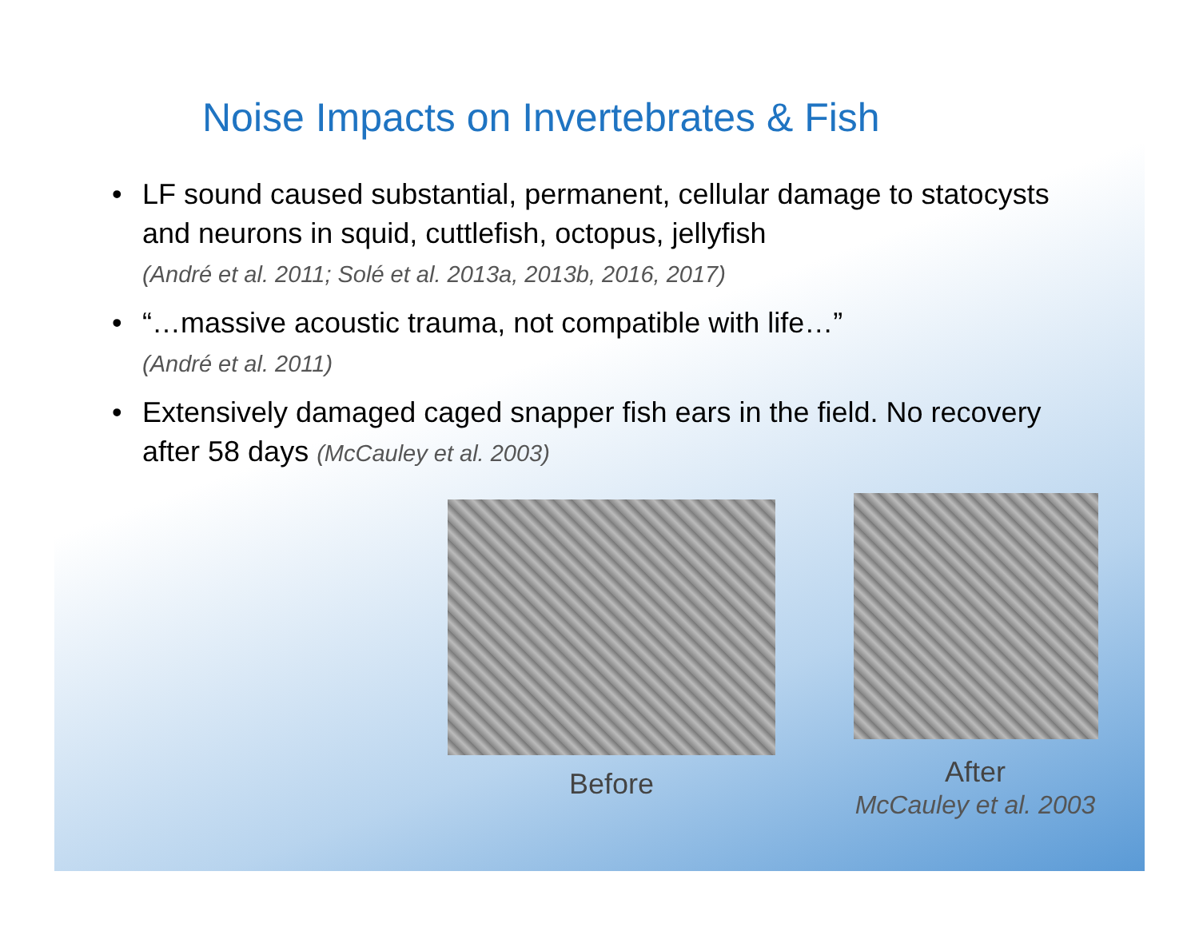Noise Impacts on Invertebrates & Fish
• LF sound caused substantial, permanent, cellular damage to statocysts and neurons in squid, cuttlefish, octopus, jellyfish
(André et al. 2011; Solé et al. 2013a, 2013b, 2016, 2017)
• “…massive acoustic trauma, not compatible with life…”
(André et al. 2011)
• Extensively damaged caged snapper fish ears in the field. No recovery after 58 days (McCauley et al. 2003)
Before
After
McCauley et al. 2003